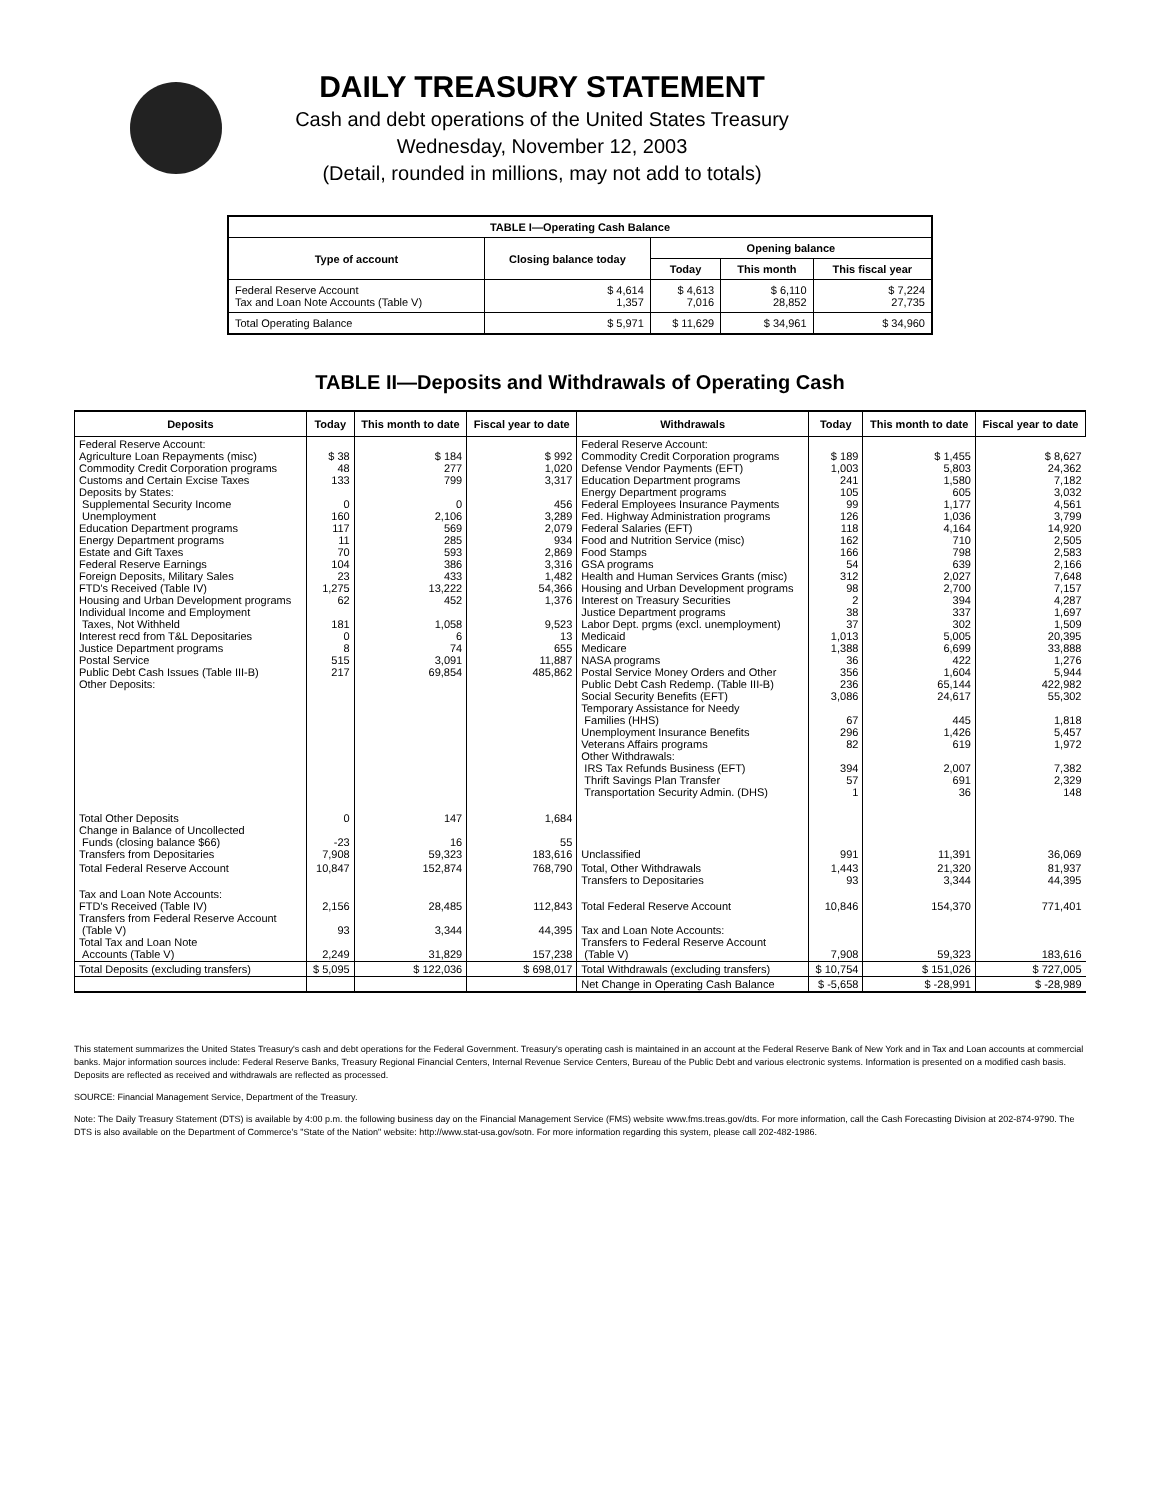DAILY TREASURY STATEMENT
Cash and debt operations of the United States Treasury
Wednesday, November 12, 2003
(Detail, rounded in millions, may not add to totals)
| TABLE I—Operating Cash Balance | | | | |
| Type of account | Closing balance today | Opening balance | | |
| | | Today | This month | This fiscal year |
| Federal Reserve Account Tax and Loan Note Accounts (Table V) | $ 4,614 1,357 | $ 4,613 7,016 | $ 6,110 28,852 | $ 7,224 27,735 |
| Total Operating Balance | $ 5,971 | $ 11,629 | $ 34,961 | $ 34,960 |
TABLE II—Deposits and Withdrawals of Operating Cash
| Deposits | Today | This month to date | Fiscal year to date | Withdrawals | Today | This month to date | Fiscal year to date |
| --- | --- | --- | --- | --- | --- | --- | --- |
| Federal Reserve Account: Agriculture Loan Repayments (misc) Commodity Credit Corporation programs Customs and Certain Excise Taxes Deposits by States: Supplemental Security Income Unemployment Education Department programs Energy Department programs Estate and Gift Taxes Federal Reserve Earnings Foreign Deposits, Military Sales FTD's Received (Table IV) Housing and Urban Development programs Individual Income and Employment Taxes, Not Withheld Interest recd from T&L Depositaries Justice Department programs Postal Service Public Debt Cash Issues (Table III-B) Other Deposits: | $ 38 48 133 0 160 117 11 70 104 23 1,275 62 181 0 8 515 217 | $ 184 277 799 0 2,106 569 285 593 386 433 13,222 452 1,058 6 74 3,091 69,854 | $ 992 1,020 3,317 456 3,289 2,079 934 2,869 3,316 1,482 54,366 1,376 9,523 13 655 11,887 485,862 | Federal Reserve Account: Commodity Credit Corporation programs Defense Vendor Payments (EFT) Education Department programs Energy Department programs Federal Employees Insurance Payments Fed. Highway Administration programs Federal Salaries (EFT) Food and Nutrition Service (misc) Food Stamps GSA programs Health and Human Services Grants (misc) Housing and Urban Development programs Interest on Treasury Securities Justice Department programs Labor Dept. prgms (excl. unemployment) Medicaid Medicare NASA programs Postal Service Money Orders and Other Public Debt Cash Redemp. (Table III-B) Social Security Benefits (EFT) Temporary Assistance for Needy Families (HHS) Unemployment Insurance Benefits Veterans Affairs programs Other Withdrawals: IRS Tax Refunds Business (EFT) Thrift Savings Plan Transfer Transportation Security Admin. (DHS) | $ 189 1,003 241 105 99 126 118 162 166 54 312 98 2 38 37 1,013 1,388 36 356 236 3,086 67 296 82 394 57 1 | $ 1,455 5,803 1,580 605 1,177 1,036 4,164 710 798 639 2,027 2,700 394 337 302 5,005 6,699 422 1,604 65,144 24,617 445 1,426 619 2,007 691 36 | $ 8,627 24,362 7,182 3,032 4,561 3,799 14,920 2,505 2,583 2,166 7,648 7,157 4,287 1,697 1,509 20,395 33,888 1,276 5,944 422,982 55,302 1,818 5,457 1,972 7,382 2,329 148 |
| Total Other Deposits Change in Balance of Uncollected Funds (closing balance $66) Transfers from Depositaries | 0 -23 7,908 | 147 16 59,323 | 1,684 55 183,616 | Unclassified | 991 | 11,391 | 36,069 |
| Total Federal Reserve Account | 10,847 | 152,874 | 768,790 | Total, Other Withdrawals Transfers to Depositaries | 1,443 93 | 21,320 3,344 | 81,937 44,395 |
| Tax and Loan Note Accounts: FTD's Received (Table IV) Transfers from Federal Reserve Account (Table V) Total Tax and Loan Note Accounts (Table V) | 2,156 93 2,249 | 28,485 3,344 31,829 | 112,843 44,395 157,238 | Total Federal Reserve Account Tax and Loan Note Accounts: Transfers to Federal Reserve Account (Table V) | 10,846 7,908 | 154,370 59,323 | 771,401 183,616 |
| Total Deposits (excluding transfers) | $ 5,095 | $ 122,036 | $ 698,017 | Total Withdrawals (excluding transfers) | $ 10,754 | $ 151,026 | $ 727,005 |
| | | | | Net Change in Operating Cash Balance | $ -5,658 | $ -28,991 | $ -28,989 |
This statement summarizes the United States Treasury's cash and debt operations for the Federal Government. Treasury's operating cash is maintained in an account at the Federal Reserve Bank of New York and in Tax and Loan accounts at commercial banks. Major information sources include: Federal Reserve Banks, Treasury Regional Financial Centers, Internal Revenue Service Centers, Bureau of the Public Debt and various electronic systems. Information is presented on a modified cash basis. Deposits are reflected as received and withdrawals are reflected as processed.
SOURCE: Financial Management Service, Department of the Treasury.
Note: The Daily Treasury Statement (DTS) is available by 4:00 p.m. the following business day on the Financial Management Service (FMS) website www.fms.treas.gov/dts. For more information, call the Cash Forecasting Division at 202-874-9790. The DTS is also available on the Department of Commerce's "State of the Nation" website: http://www.stat-usa.gov/sotn. For more information regarding this system, please call 202-482-1986.